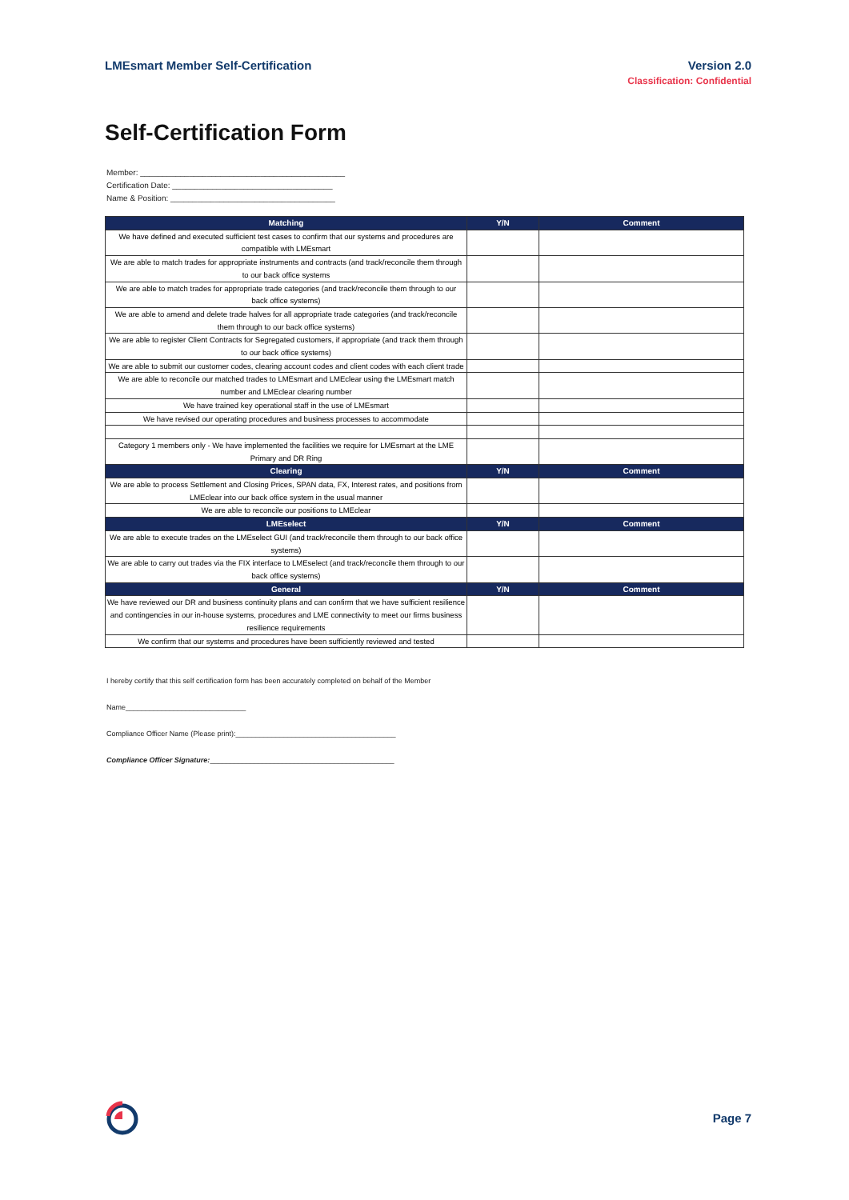LMEsmart Member Self-Certification
Version 2.0
Classification: Confidential
Self-Certification Form
Member: ______________________________________________
Certification Date: ____________________________________
Name & Position: _____________________________________
| Matching | Y/N | Comment |
| --- | --- | --- |
| We have defined and executed sufficient test cases to confirm that our systems and procedures are compatible with LMEsmart | | |
| We are able to match trades for appropriate instruments and contracts (and track/reconcile them through to our back office systems | | |
| We are able to match trades for appropriate trade categories (and track/reconcile them through to our back office systems) | | |
| We are able to amend and delete trade halves for all appropriate trade categories (and track/reconcile them through to our back office systems) | | |
| We are able to register Client Contracts for Segregated customers, if appropriate (and track them through to our back office systems) | | |
| We are able to submit our customer codes, clearing account codes and client codes with each client trade | | |
| We are able to reconcile our matched trades to LMEsmart and LMEclear using the LMEsmart match number and LMEclear clearing number | | |
| We have trained key operational staff in the use of LMEsmart | | |
| We have revised our operating procedures and business processes to accommodate | | |
| Category 1 members only - We have implemented the facilities we require for LMEsmart at the LME Primary and DR Ring | | |
| Clearing | Y/N | Comment |
| We are able to process Settlement and Closing Prices, SPAN data, FX, Interest rates, and positions from LMEclear into our back office system in the usual manner | | |
| We are able to reconcile our positions to LMEclear | | |
| LMEselect | Y/N | Comment |
| We are able to execute trades on the LMEselect GUI (and track/reconcile them through to our back office systems) | | |
| We are able to carry out trades via the FIX interface to LMEselect (and track/reconcile them through to our back office systems) | | |
| General | Y/N | Comment |
| We have reviewed our DR and business continuity plans and can confirm that we have sufficient resilience and contingencies in our in-house systems, procedures and LME connectivity to meet our firms business resilience requirements | | |
| We confirm that our systems and procedures have been sufficiently reviewed and tested | | |
I hereby certify that this self certification form has been accurately completed on behalf of the Member
Name______________________________
Compliance Officer Name (Please print):________________________________________
Compliance Officer Signature:______________________________________________
Page 7